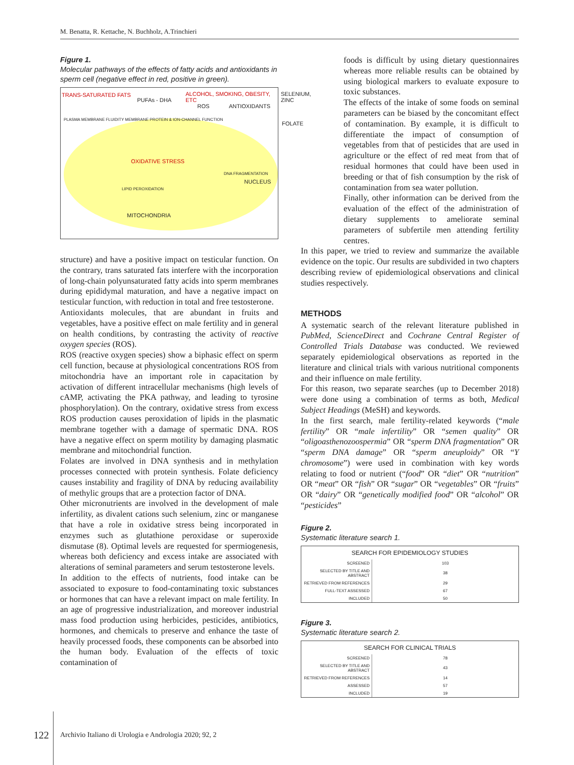M. Benatta, R. Kettache, N. Buchholz, A.Trinchieri
Figure 1.
Molecular pathways of the effects of fatty acids and antioxidants in sperm cell (negative effect in red, positive in green).
TRANS-SATURATED FATS
PUFAs - DHA
ALCOHOL, SMOKING, OBESITY, ETC
ROS ANTIOXIDANTS
SELENIUM, ZINC
PLASMA MEMBRANE FLUIDITY MEMBRANE PROTEIN & ION-CHANNEL FUNCTION
FOLATE
OXIDATIVE STRESS
DNA FRAGMENTATION
NUCLEUS
LIPID PEROXIDATION
MITOCHONDRIA
structure) and have a positive impact on testicular function. On the contrary, trans saturated fats interfere with the incorporation of long-chain polyunsaturated fatty acids into sperm membranes during epididymal maturation, and have a negative impact on testicular function, with reduction in total and free testosterone.
Antioxidants molecules, that are abundant in fruits and vegetables, have a positive effect on male fertility and in general on health conditions, by contrasting the activity of reactive oxygen species (ROS).
ROS (reactive oxygen species) show a biphasic effect on sperm cell function, because at physiological concentrations ROS from mitochondria have an important role in capacitation by activation of different intracellular mechanisms (high levels of cAMP, activating the PKA pathway, and leading to tyrosine phosphorylation). On the contrary, oxidative stress from excess ROS production causes peroxidation of lipids in the plasmatic membrane together with a damage of spermatic DNA. ROS have a negative effect on sperm motility by damaging plasmatic membrane and mitochondrial function.
Folates are involved in DNA synthesis and in methylation processes connected with protein synthesis. Folate deficiency causes instability and fragility of DNA by reducing availability of methylic groups that are a protection factor of DNA.
Other micronutrients are involved in the development of male infertility, as divalent cations such selenium, zinc or manganese that have a role in oxidative stress being incorporated in enzymes such as glutathione peroxidase or superoxide dismutase (8). Optimal levels are requested for spermiogenesis, whereas both deficiency and excess intake are associated with alterations of seminal parameters and serum testosterone levels.
In addition to the effects of nutrients, food intake can be associated to exposure to food-contaminating toxic substances or hormones that can have a relevant impact on male fertility. In an age of progressive industrialization, and moreover industrial mass food production using herbicides, pesticides, antibiotics, hormones, and chemicals to preserve and enhance the taste of heavily processed foods, these components can be absorbed into the human body. Evaluation of the effects of toxic contamination of
foods is difficult by using dietary questionnaires whereas more reliable results can be obtained by using biological markers to evaluate exposure to toxic substances.
The effects of the intake of some foods on seminal parameters can be biased by the concomitant effect of contamination. By example, it is difficult to differentiate the impact of consumption of vegetables from that of pesticides that are used in agriculture or the effect of red meat from that of residual hormones that could have been used in breeding or that of fish consumption by the risk of contamination from sea water pollution.
Finally, other information can be derived from the evaluation of the effect of the administration of dietary supplements to ameliorate seminal parameters of subfertile men attending fertility centres.
In this paper, we tried to review and summarize the available evidence on the topic. Our results are subdivided in two chapters describing review of epidemiological observations and clinical studies respectively.
METHODS
A systematic search of the relevant literature published in PubMed, ScienceDirect and Cochrane Central Register of Controlled Trials Database was conducted. We reviewed separately epidemiological observations as reported in the literature and clinical trials with various nutritional components and their influence on male fertility.
For this reason, two separate searches (up to December 2018) were done using a combination of terms as both, Medical Subject Headings (MeSH) and keywords.
In the first search, male fertility-related keywords (“male fertility” OR “male infertility” OR “semen quality” OR “oligoasthenozoospermia” OR “sperm DNA fragmentation” OR “sperm DNA damage” OR “sperm aneuploidy” OR “Y chromosome”) were used in combination with key words relating to food or nutrient (“food” OR “diet” OR “nutrition” OR “meat” OR “fish” OR “sugar” OR “vegetables” OR “fruits” OR “dairy” OR “genetically modified food” OR “alcohol” OR “pesticides”
Figure 2.
Systematic literature search 1.
| SEARCH FOR EPIDEMIOLOGY STUDIES | |
| --- | --- |
| SCREENED | 103 |
| SELECTED BY TITLE AND ABSTRACT | 38 |
| RETRIEVED FROM REFERENCES | 29 |
| FULL-TEXT ASSESSED | 67 |
| INCLUDED | 50 |
Figure 3.
Systematic literature search 2.
| SEARCH FOR CLINICAL TRIALS | |
| --- | --- |
| SCREENED | 78 |
| SELECTED BY TITLE AND ABSTRACT | 43 |
| RETRIEVED FROM REFERENCES | 14 |
| ASSESSED | 57 |
| INCLUDED | 19 |
122
Archivio Italiano di Urologia e Andrologia 2020; 92, 2